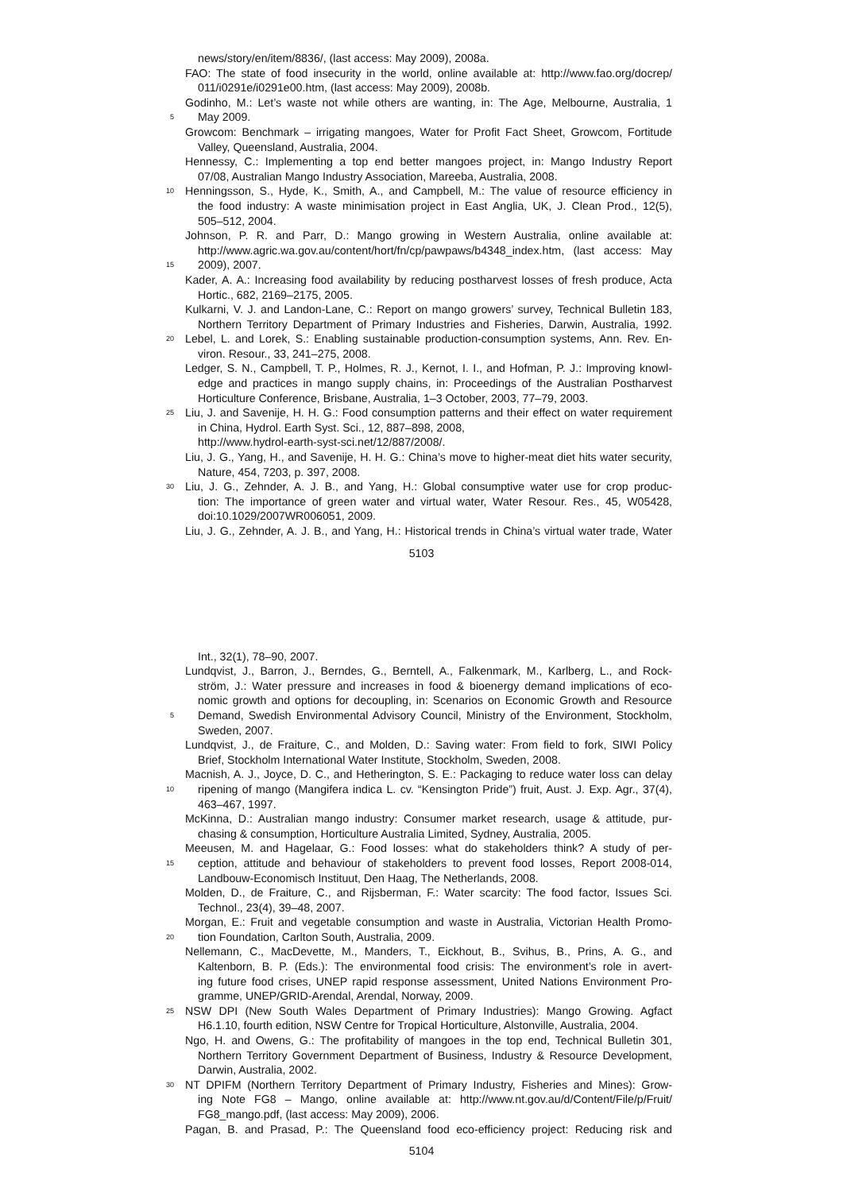news/story/en/item/8836/, (last access: May 2009), 2008a.
FAO: The state of food insecurity in the world, online available at: http://www.fao.org/docrep/
011/i0291e/i0291e00.htm, (last access: May 2009), 2008b.
Godinho, M.: Let’s waste not while others are wanting, in: The Age, Melbourne, Australia, 1
5
May 2009.
Growcom: Benchmark – irrigating mangoes, Water for Profit Fact Sheet, Growcom, Fortitude
Valley, Queensland, Australia, 2004.
Hennessy, C.: Implementing a top end better mangoes project, in: Mango Industry Report
07/08, Australian Mango Industry Association, Mareeba, Australia, 2008.
10
Henningsson, S., Hyde, K., Smith, A., and Campbell, M.: The value of resource efficiency in
the food industry: A waste minimisation project in East Anglia, UK, J. Clean Prod., 12(5),
505–512, 2004.
Johnson, P. R. and Parr, D.: Mango growing in Western Australia, online available at:
http://www.agric.wa.gov.au/content/hort/fn/cp/pawpaws/b4348_index.htm, (last access: May
15
2009), 2007.
Kader, A. A.: Increasing food availability by reducing postharvest losses of fresh produce, Acta
Hortic., 682, 2169–2175, 2005.
Kulkarni, V. J. and Landon-Lane, C.: Report on mango growers’ survey, Technical Bulletin 183,
Northern Territory Department of Primary Industries and Fisheries, Darwin, Australia, 1992.
20
Lebel, L. and Lorek, S.: Enabling sustainable production-consumption systems, Ann. Rev. En-
viron. Resour., 33, 241–275, 2008.
Ledger, S. N., Campbell, T. P., Holmes, R. J., Kernot, I. I., and Hofman, P. J.: Improving knowl-
edge and practices in mango supply chains, in: Proceedings of the Australian Postharvest
Horticulture Conference, Brisbane, Australia, 1–3 October, 2003, 77–79, 2003.
25
Liu, J. and Savenije, H. H. G.: Food consumption patterns and their effect on water requirement
in China, Hydrol. Earth Syst. Sci., 12, 887–898, 2008,
http://www.hydrol-earth-syst-sci.net/12/887/2008/.
Liu, J. G., Yang, H., and Savenije, H. H. G.: China’s move to higher-meat diet hits water security,
Nature, 454, 7203, p. 397, 2008.
30
Liu, J. G., Zehnder, A. J. B., and Yang, H.: Global consumptive water use for crop produc-
tion: The importance of green water and virtual water, Water Resour. Res., 45, W05428,
doi:10.1029/2007WR006051, 2009.
Liu, J. G., Zehnder, A. J. B., and Yang, H.: Historical trends in China’s virtual water trade, Water
5103
Int., 32(1), 78–90, 2007.
Lundqvist, J., Barron, J., Berndes, G., Berntell, A., Falkenmark, M., Karlberg, L., and Rock-
ström, J.: Water pressure and increases in food & bioenergy demand implications of eco-
nomic growth and options for decoupling, in: Scenarios on Economic Growth and Resource
5
Demand, Swedish Environmental Advisory Council, Ministry of the Environment, Stockholm,
Sweden, 2007.
Lundqvist, J., de Fraiture, C., and Molden, D.: Saving water: From field to fork, SIWI Policy
Brief, Stockholm International Water Institute, Stockholm, Sweden, 2008.
Macnish, A. J., Joyce, D. C., and Hetherington, S. E.: Packaging to reduce water loss can delay
10
ripening of mango (Mangifera indica L. cv. “Kensington Pride”) fruit, Aust. J. Exp. Agr., 37(4),
463–467, 1997.
McKinna, D.: Australian mango industry: Consumer market research, usage & attitude, pur-
chasing & consumption, Horticulture Australia Limited, Sydney, Australia, 2005.
Meeusen, M. and Hagelaar, G.: Food losses: what do stakeholders think? A study of per-
15
ception, attitude and behaviour of stakeholders to prevent food losses, Report 2008-014,
Landbouw-Economisch Instituut, Den Haag, The Netherlands, 2008.
Molden, D., de Fraiture, C., and Rijsberman, F.: Water scarcity: The food factor, Issues Sci.
Technol., 23(4), 39–48, 2007.
Morgan, E.: Fruit and vegetable consumption and waste in Australia, Victorian Health Promo-
20
tion Foundation, Carlton South, Australia, 2009.
Nellemann, C., MacDevette, M., Manders, T., Eickhout, B., Svihus, B., Prins, A. G., and
Kaltenborn, B. P. (Eds.): The environmental food crisis: The environment’s role in avert-
ing future food crises, UNEP rapid response assessment, United Nations Environment Pro-
gramme, UNEP/GRID-Arendal, Arendal, Norway, 2009.
25
NSW DPI (New South Wales Department of Primary Industries): Mango Growing. Agfact
H6.1.10, fourth edition, NSW Centre for Tropical Horticulture, Alstonville, Australia, 2004.
Ngo, H. and Owens, G.: The profitability of mangoes in the top end, Technical Bulletin 301,
Northern Territory Government Department of Business, Industry & Resource Development,
Darwin, Australia, 2002.
30
NT DPIFM (Northern Territory Department of Primary Industry, Fisheries and Mines): Grow-
ing Note FG8 – Mango, online available at: http://www.nt.gov.au/d/Content/File/p/Fruit/
FG8_mango.pdf, (last access: May 2009), 2006.
Pagan, B. and Prasad, P.: The Queensland food eco-efficiency project: Reducing risk and
5104